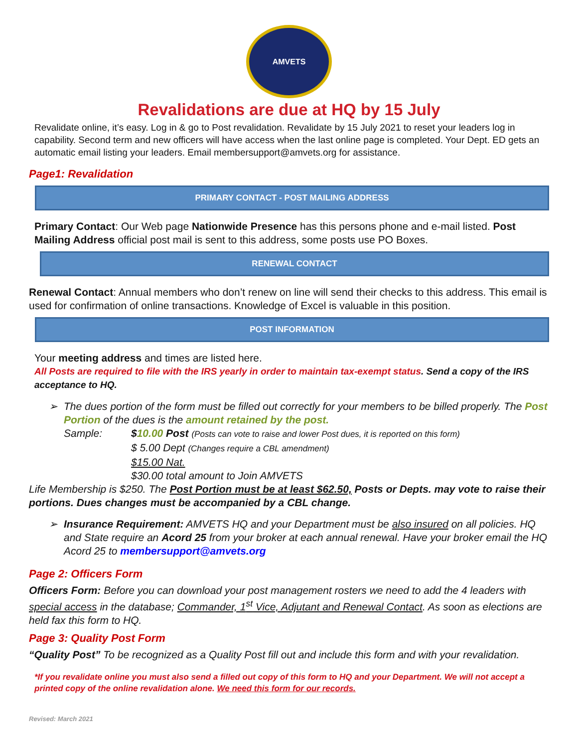AMVETS
Revalidations are due at HQ by 15 July
Revalidate online, it’s easy. Log in & go to Post revalidation. Revalidate by 15 July 2021 to reset your leaders log in capability. Second term and new officers will have access when the last online page is completed. Your Dept. ED gets an automatic email listing your leaders. Email membersupport@amvets.org for assistance.
Page1: Revalidation
PRIMARY CONTACT - POST MAILING ADDRESS
Primary Contact: Our Web page Nationwide Presence has this persons phone and e-mail listed. Post Mailing Address official post mail is sent to this address, some posts use PO Boxes.
RENEWAL CONTACT
Renewal Contact: Annual members who don’t renew on line will send their checks to this address. This email is used for confirmation of online transactions. Knowledge of Excel is valuable in this position.
POST INFORMATION
Your meeting address and times are listed here.
All Posts are required to file with the IRS yearly in order to maintain tax-exempt status. Send a copy of the IRS acceptance to HQ.
The dues portion of the form must be filled out correctly for your members to be billed properly. The Post Portion of the dues is the amount retained by the post.
Sample:
$10.00 Post (Posts can vote to raise and lower Post dues, it is reported on this form)
$ 5.00 Dept (Changes require a CBL amendment)
$15.00 Nat.
$30.00 total amount to Join AMVETS
Life Membership is $250. The Post Portion must be at least $62.50, Posts or Depts. may vote to raise their portions. Dues changes must be accompanied by a CBL change.
Insurance Requirement: AMVETS HQ and your Department must be also insured on all policies. HQ and State require an Acord 25 from your broker at each annual renewal. Have your broker email the HQ Acord 25 to membersupport@amvets.org
Page 2: Officers Form
Officers Form: Before you can download your post management rosters we need to add the 4 leaders with special access in the database; Commander, 1<sup>st</sup> Vice, Adjutant and Renewal Contact. As soon as elections are held fax this form to HQ.
Page 3: Quality Post Form
“Quality Post” To be recognized as a Quality Post fill out and include this form and with your revalidation.
*If you revalidate online you must also send a filled out copy of this form to HQ and your Department. We will not accept a printed copy of the online revalidation alone. We need this form for our records.
Revised: March 2021